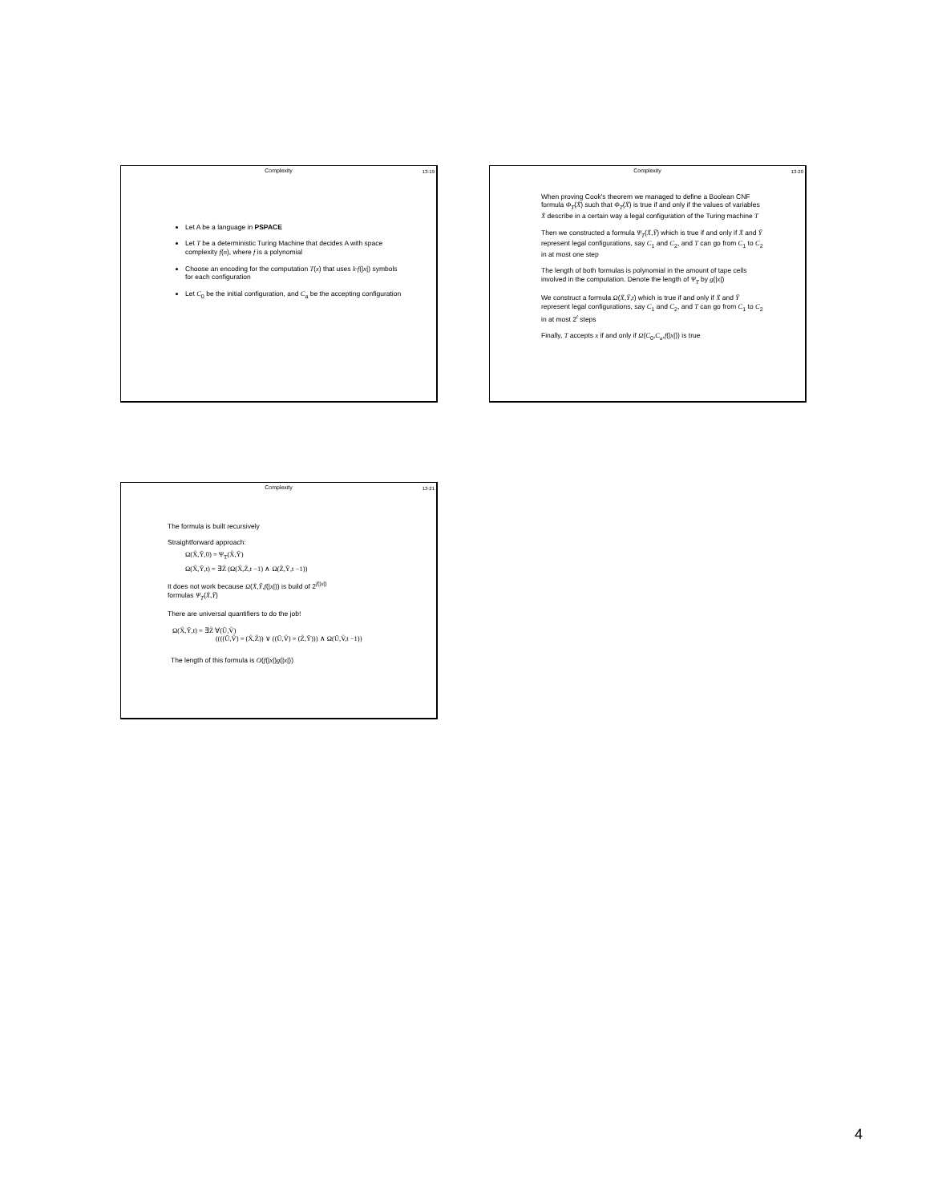Complexity
13-19
Let A be a language in PSPACE
Let T be a deterministic Turing Machine that decides A with space complexity f(n), where f is a polynomial
Choose an encoding for the computation T(x) that uses k·f(|x|) symbols for each configuration
Let C<sub>0</sub> be the initial configuration, and C<sub>a</sub> be the accepting configuration
Complexity
13-20
When proving Cook's theorem we managed to define a Boolean CNF formula Φ<sub>T</sub>(X̄) such that Φ<sub>T</sub>(X̄) is true if and only if the values of variables X̄ describe in a certain way a legal configuration of the Turing machine T
Then we constructed a formula Ψ<sub>T</sub>(X̄,Ȳ) which is true if and only if X̄ and Ȳ represent legal configurations, say C<sub>1</sub> and C<sub>2</sub>, and T can go from C<sub>1</sub> to C<sub>2</sub> in at most one step
The length of both formulas is polynomial in the amount of tape cells involved in the computation. Denote the length of Ψ<sub>T</sub> by g(|x|)
We construct a formula Ω(X̄,Ȳ,t) which is true if and only if X̄ and Ȳ represent legal configurations, say C<sub>1</sub> and C<sub>2</sub>, and T can go from C<sub>1</sub> to C<sub>2</sub> in at most 2<sup>t</sup> steps
Finally, T accepts x if and only if Ω(C<sub>0</sub>,C<sub>a</sub>,f(|x|)) is true
Complexity
13-21
The formula is built recursively
Straightforward approach:
Ω(X̄,Ȳ,0) = Ψ<sub>T</sub>(X̄,Ȳ)
Ω(X̄,Ȳ,t) = ∃Z̄ (Ω(X̄,Z̄,t −1) ∧ Ω(Z̄,Ȳ,t −1))
It does not work because Ω(X̄,Ȳ,f(|x|)) is build of 2<sup>f(|x|)</sup>
formulas Ψ<sub>T</sub>(X̄,Ȳ)
There are universal quantifiers to do the job!
Ω(X̄,Ȳ,t) = ∃Z̄ ∀(Ū,V̄)
((((Ū,V̄) = (X̄,Z̄)) ∨ ((Ū,V̄) = (Z̄,Ȳ))) ∧ Ω(Ū,V̄,t −1))
The length of this formula is O(f(|x|)g(|x|))
4